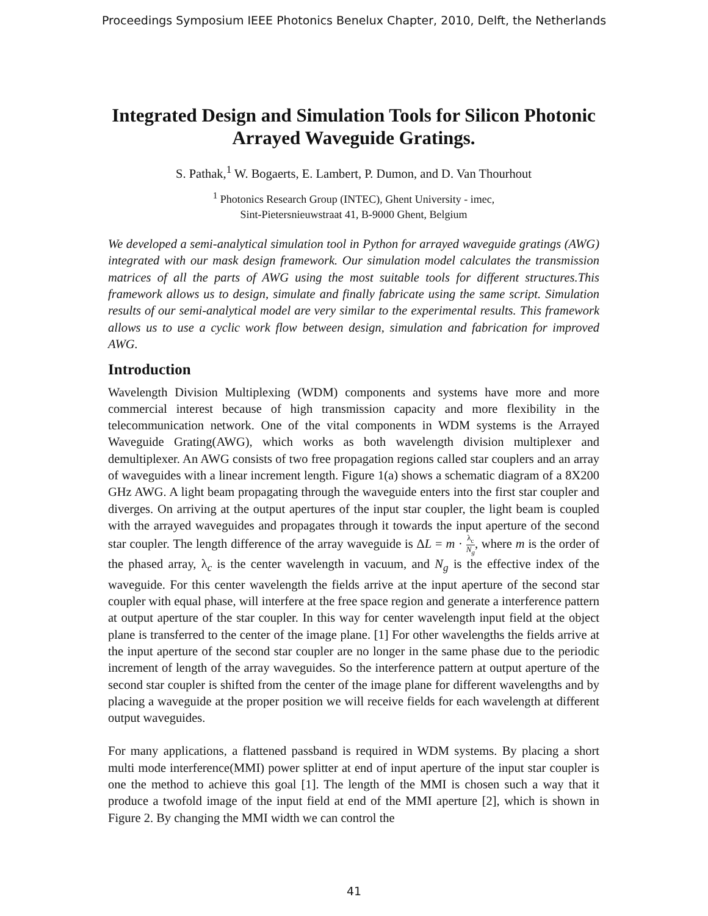Proceedings Symposium IEEE Photonics Benelux Chapter, 2010, Delft, the Netherlands
Integrated Design and Simulation Tools for Silicon Photonic Arrayed Waveguide Gratings.
S. Pathak,<sup>1</sup> W. Bogaerts, E. Lambert, P. Dumon, and D. Van Thourhout
<sup>1</sup> Photonics Research Group (INTEC), Ghent University - imec,
Sint-Pietersnieuwstraat 41, B-9000 Ghent, Belgium
We developed a semi-analytical simulation tool in Python for arrayed waveguide gratings (AWG) integrated with our mask design framework. Our simulation model calculates the transmission matrices of all the parts of AWG using the most suitable tools for different structures.This framework allows us to design, simulate and finally fabricate using the same script. Simulation results of our semi-analytical model are very similar to the experimental results. This framework allows us to use a cyclic work flow between design, simulation and fabrication for improved AWG.
Introduction
Wavelength Division Multiplexing (WDM) components and systems have more and more commercial interest because of high transmission capacity and more flexibility in the telecommunication network. One of the vital components in WDM systems is the Arrayed Waveguide Grating(AWG), which works as both wavelength division multiplexer and demultiplexer. An AWG consists of two free propagation regions called star couplers and an array of waveguides with a linear increment length. Figure 1(a) shows a schematic diagram of a 8X200 GHz AWG. A light beam propagating through the waveguide enters into the first star coupler and diverges. On arriving at the output apertures of the input star coupler, the light beam is coupled with the arrayed waveguides and propagates through it towards the input aperture of the second star coupler. The length difference of the array waveguide is ΔL = m · λ<sub>c</sub> N<sub>g</sub>, where m is the order of the phased array, λ<sub>c</sub> is the center wavelength in vacuum, and N<sub>g</sub> is the effective index of the waveguide. For this center wavelength the fields arrive at the input aperture of the second star coupler with equal phase, will interfere at the free space region and generate a interference pattern at output aperture of the star coupler. In this way for center wavelength input field at the object plane is transferred to the center of the image plane. [1] For other wavelengths the fields arrive at the input aperture of the second star coupler are no longer in the same phase due to the periodic increment of length of the array waveguides. So the interference pattern at output aperture of the second star coupler is shifted from the center of the image plane for different wavelengths and by placing a waveguide at the proper position we will receive fields for each wavelength at different output waveguides.
For many applications, a flattened passband is required in WDM systems. By placing a short multi mode interference(MMI) power splitter at end of input aperture of the input star coupler is one the method to achieve this goal [1]. The length of the MMI is chosen such a way that it produce a twofold image of the input field at end of the MMI aperture [2], which is shown in Figure 2. By changing the MMI width we can control the
41